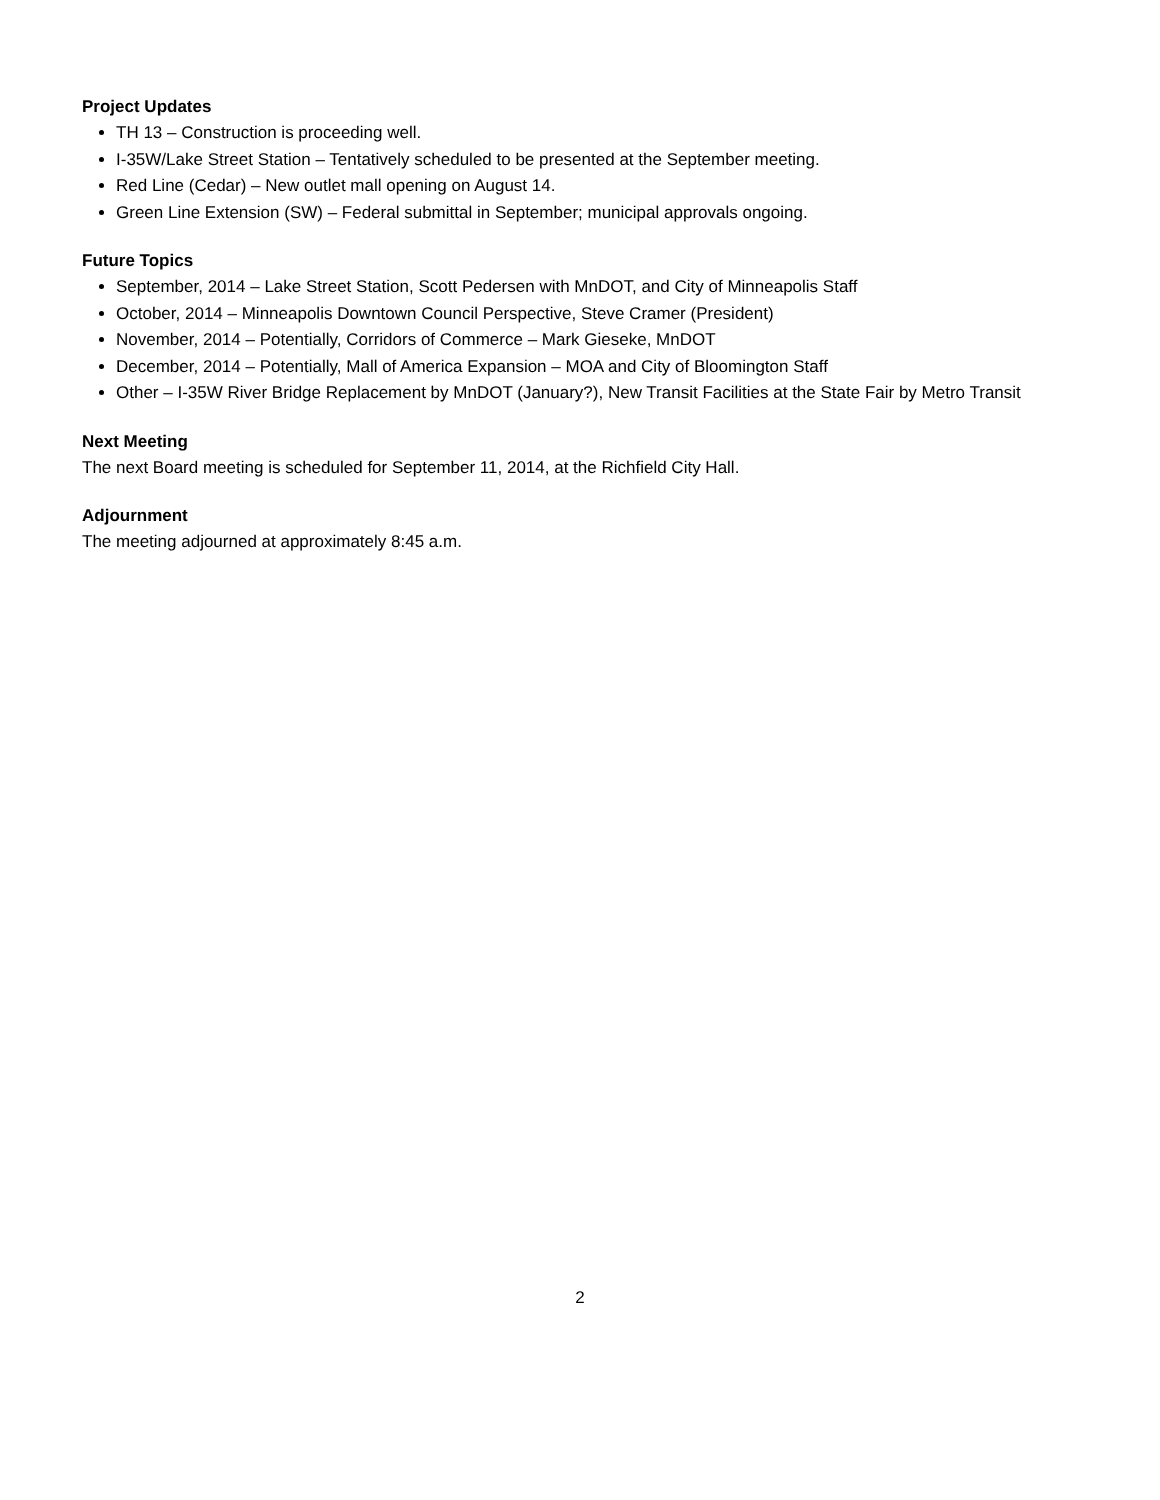Project Updates
TH 13 – Construction is proceeding well.
I-35W/Lake Street Station – Tentatively scheduled to be presented at the September meeting.
Red Line (Cedar) – New outlet mall opening on August 14.
Green Line Extension (SW) – Federal submittal in September; municipal approvals ongoing.
Future Topics
September, 2014 – Lake Street Station, Scott Pedersen with MnDOT, and City of Minneapolis Staff
October, 2014 – Minneapolis Downtown Council Perspective, Steve Cramer (President)
November, 2014 – Potentially, Corridors of Commerce – Mark Gieseke, MnDOT
December, 2014 – Potentially, Mall of America Expansion – MOA and City of Bloomington Staff
Other – I-35W River Bridge Replacement by MnDOT (January?), New Transit Facilities at the State Fair by Metro Transit
Next Meeting
The next Board meeting is scheduled for September 11, 2014, at the Richfield City Hall.
Adjournment
The meeting adjourned at approximately 8:45 a.m.
2